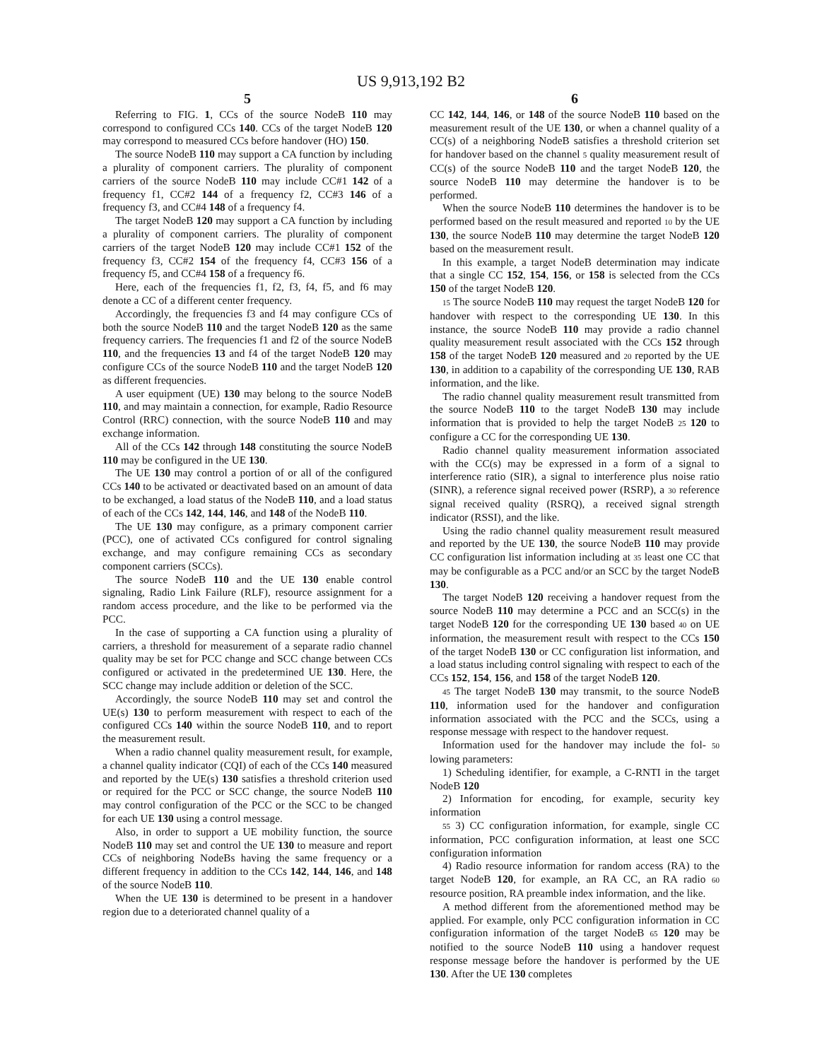US 9,913,192 B2
5
Referring to FIG. 1, CCs of the source NodeB 110 may correspond to configured CCs 140. CCs of the target NodeB 120 may correspond to measured CCs before handover (HO) 150.
The source NodeB 110 may support a CA function by including a plurality of component carriers. The plurality of component carriers of the source NodeB 110 may include CC#1 142 of a frequency f1, CC#2 144 of a frequency f2, CC#3 146 of a frequency f3, and CC#4 148 of a frequency f4.
The target NodeB 120 may support a CA function by including a plurality of component carriers. The plurality of component carriers of the target NodeB 120 may include CC#1 152 of the frequency f3, CC#2 154 of the frequency f4, CC#3 156 of a frequency f5, and CC#4 158 of a frequency f6.
Here, each of the frequencies f1, f2, f3, f4, f5, and f6 may denote a CC of a different center frequency.
Accordingly, the frequencies f3 and f4 may configure CCs of both the source NodeB 110 and the target NodeB 120 as the same frequency carriers. The frequencies f1 and f2 of the source NodeB 110, and the frequencies 13 and f4 of the target NodeB 120 may configure CCs of the source NodeB 110 and the target NodeB 120 as different frequencies.
A user equipment (UE) 130 may belong to the source NodeB 110, and may maintain a connection, for example, Radio Resource Control (RRC) connection, with the source NodeB 110 and may exchange information.
All of the CCs 142 through 148 constituting the source NodeB 110 may be configured in the UE 130.
The UE 130 may control a portion of or all of the configured CCs 140 to be activated or deactivated based on an amount of data to be exchanged, a load status of the NodeB 110, and a load status of each of the CCs 142, 144, 146, and 148 of the NodeB 110.
The UE 130 may configure, as a primary component carrier (PCC), one of activated CCs configured for control signaling exchange, and may configure remaining CCs as secondary component carriers (SCCs).
The source NodeB 110 and the UE 130 enable control signaling, Radio Link Failure (RLF), resource assignment for a random access procedure, and the like to be performed via the PCC.
In the case of supporting a CA function using a plurality of carriers, a threshold for measurement of a separate radio channel quality may be set for PCC change and SCC change between CCs configured or activated in the predetermined UE 130. Here, the SCC change may include addition or deletion of the SCC.
Accordingly, the source NodeB 110 may set and control the UE(s) 130 to perform measurement with respect to each of the configured CCs 140 within the source NodeB 110, and to report the measurement result.
When a radio channel quality measurement result, for example, a channel quality indicator (CQI) of each of the CCs 140 measured and reported by the UE(s) 130 satisfies a threshold criterion used or required for the PCC or SCC change, the source NodeB 110 may control configuration of the PCC or the SCC to be changed for each UE 130 using a control message.
Also, in order to support a UE mobility function, the source NodeB 110 may set and control the UE 130 to measure and report CCs of neighboring NodeBs having the same frequency or a different frequency in addition to the CCs 142, 144, 146, and 148 of the source NodeB 110.
When the UE 130 is determined to be present in a handover region due to a deteriorated channel quality of a
6
CC 142, 144, 146, or 148 of the source NodeB 110 based on the measurement result of the UE 130, or when a channel quality of a CC(s) of a neighboring NodeB satisfies a threshold criterion set for handover based on the channel 5 quality measurement result of CC(s) of the source NodeB 110 and the target NodeB 120, the source NodeB 110 may determine the handover is to be performed.
When the source NodeB 110 determines the handover is to be performed based on the result measured and reported 10 by the UE 130, the source NodeB 110 may determine the target NodeB 120 based on the measurement result.
In this example, a target NodeB determination may indicate that a single CC 152, 154, 156, or 158 is selected from the CCs 150 of the target NodeB 120.
15 The source NodeB 110 may request the target NodeB 120 for handover with respect to the corresponding UE 130. In this instance, the source NodeB 110 may provide a radio channel quality measurement result associated with the CCs 152 through 158 of the target NodeB 120 measured and 20 reported by the UE 130, in addition to a capability of the corresponding UE 130, RAB information, and the like.
The radio channel quality measurement result transmitted from the source NodeB 110 to the target NodeB 130 may include information that is provided to help the target NodeB 25 120 to configure a CC for the corresponding UE 130.
Radio channel quality measurement information associated with the CC(s) may be expressed in a form of a signal to interference ratio (SIR), a signal to interference plus noise ratio (SINR), a reference signal received power (RSRP), a 30 reference signal received quality (RSRQ), a received signal strength indicator (RSSI), and the like.
Using the radio channel quality measurement result measured and reported by the UE 130, the source NodeB 110 may provide CC configuration list information including at 35 least one CC that may be configurable as a PCC and/or an SCC by the target NodeB 130.
The target NodeB 120 receiving a handover request from the source NodeB 110 may determine a PCC and an SCC(s) in the target NodeB 120 for the corresponding UE 130 based 40 on UE information, the measurement result with respect to the CCs 150 of the target NodeB 130 or CC configuration list information, and a load status including control signaling with respect to each of the CCs 152, 154, 156, and 158 of the target NodeB 120.
45 The target NodeB 130 may transmit, to the source NodeB 110, information used for the handover and configuration information associated with the PCC and the SCCs, using a response message with respect to the handover request.
Information used for the handover may include the fol- 50 lowing parameters:
1) Scheduling identifier, for example, a C-RNTI in the target NodeB 120
2) Information for encoding, for example, security key information
55 3) CC configuration information, for example, single CC information, PCC configuration information, at least one SCC configuration information
4) Radio resource information for random access (RA) to the target NodeB 120, for example, an RA CC, an RA radio 60 resource position, RA preamble index information, and the like.
A method different from the aforementioned method may be applied. For example, only PCC configuration information in CC configuration information of the target NodeB 65 120 may be notified to the source NodeB 110 using a handover request response message before the handover is performed by the UE 130. After the UE 130 completes